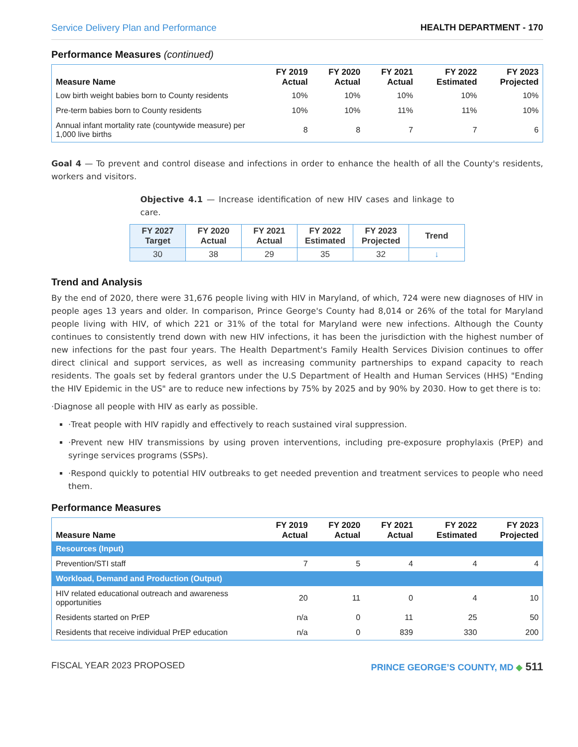Service Delivery Plan and Performance HEALTH DEPARTMENT - 170
Performance Measures (continued)
| Measure Name | FY 2019 Actual | FY 2020 Actual | FY 2021 Actual | FY 2022 Estimated | FY 2023 Projected |
| --- | --- | --- | --- | --- | --- |
| Low birth weight babies born to County residents | 10% | 10% | 10% | 10% | 10% |
| Pre-term babies born to County residents | 10% | 10% | 11% | 11% | 10% |
| Annual infant mortality rate (countywide measure) per 1,000 live births | 8 | 8 | 7 | 7 | 6 |
Goal 4 — To prevent and control disease and infections in order to enhance the health of all the County's residents, workers and visitors.
Objective 4.1 — Increase identification of new HIV cases and linkage to care.
| FY 2027 Target | FY 2020 Actual | FY 2021 Actual | FY 2022 Estimated | FY 2023 Projected | Trend |
| --- | --- | --- | --- | --- | --- |
| 30 | 38 | 29 | 35 | 32 | ↓ |
Trend and Analysis
By the end of 2020, there were 31,676 people living with HIV in Maryland, of which, 724 were new diagnoses of HIV in people ages 13 years and older. In comparison, Prince George's County had 8,014 or 26% of the total for Maryland people living with HIV, of which 221 or 31% of the total for Maryland were new infections. Although the County continues to consistently trend down with new HIV infections, it has been the jurisdiction with the highest number of new infections for the past four years. The Health Department's Family Health Services Division continues to offer direct clinical and support services, as well as increasing community partnerships to expand capacity to reach residents. The goals set by federal grantors under the U.S Department of Health and Human Services (HHS) "Ending the HIV Epidemic in the US" are to reduce new infections by 75% by 2025 and by 90% by 2030. How to get there is to:
·Diagnose all people with HIV as early as possible.
·Treat people with HIV rapidly and effectively to reach sustained viral suppression.
·Prevent new HIV transmissions by using proven interventions, including pre-exposure prophylaxis (PrEP) and syringe services programs (SSPs).
·Respond quickly to potential HIV outbreaks to get needed prevention and treatment services to people who need them.
Performance Measures
| Measure Name | FY 2019 Actual | FY 2020 Actual | FY 2021 Actual | FY 2022 Estimated | FY 2023 Projected |
| --- | --- | --- | --- | --- | --- |
| Resources (Input) | | | | | |
| Prevention/STI staff | 7 | 5 | 4 | 4 | 4 |
| Workload, Demand and Production (Output) | | | | | |
| HIV related educational outreach and awareness opportunities | 20 | 11 | 0 | 4 | 10 |
| Residents started on PrEP | n/a | 0 | 11 | 25 | 50 |
| Residents that receive individual PrEP education | n/a | 0 | 839 | 330 | 200 |
FISCAL YEAR 2023 PROPOSED PRINCE GEORGE’S COUNTY, MD ◆ 511